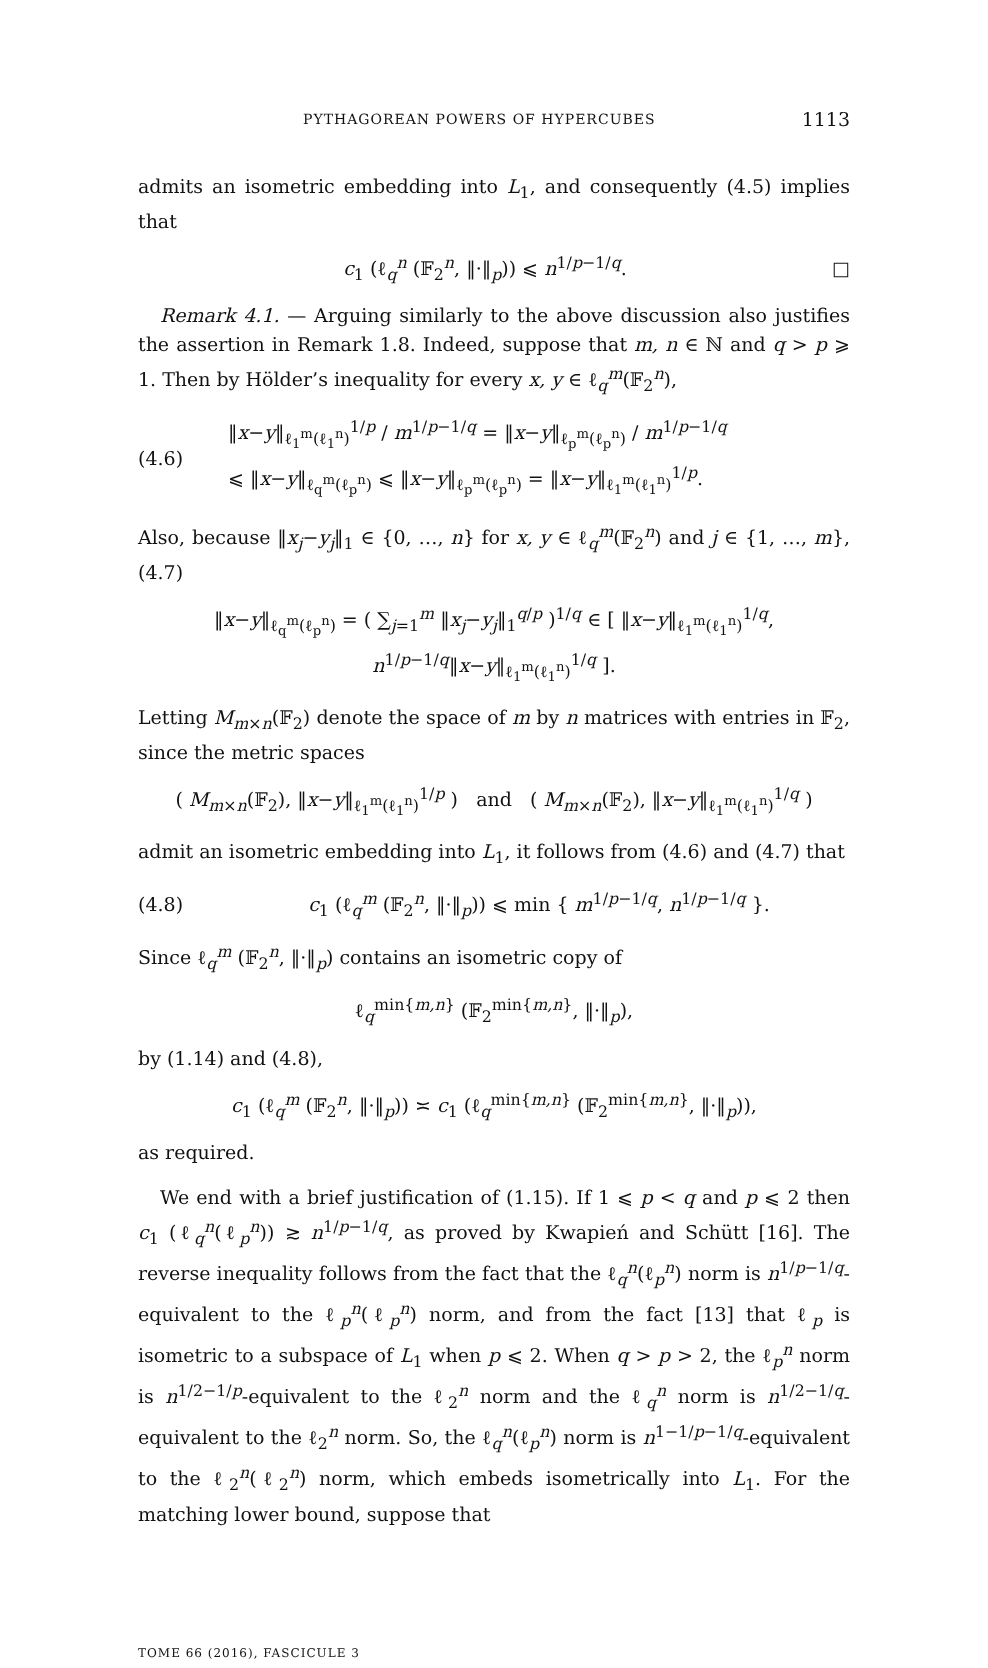PYTHAGOREAN POWERS OF HYPERCUBES 1113
admits an isometric embedding into L<sub>1</sub>, and consequently (4.5) implies that
c<sub>1</sub> (ℓ<sub>q</sub><sup>n</sup> (𝔽<sub>2</sub><sup>n</sup>, ‖·‖<sub>p</sub>)) ⩽ n<sup>1/p−1/q</sup>. □
Remark 4.1. — Arguing similarly to the above discussion also justifies the assertion in Remark 1.8. Indeed, suppose that m, n ∈ ℕ and q > p ⩾ 1. Then by Hölder’s inequality for every x, y ∈ ℓ<sub>q</sub><sup>m</sup>(𝔽<sub>2</sub><sup>n</sup>),
(4.6) ‖x−y‖<sub>ℓ<sub>1</sub><sup>m</sup>(ℓ<sub>1</sub><sup>n</sup>)</sub><sup>1/p</sup> / m<sup>1/p−1/q</sup> = ‖x−y‖<sub>ℓ<sub>p</sub><sup>m</sup>(ℓ<sub>p</sub><sup>n</sup>)</sub> / m<sup>1/p−1/q</sup>
⩽ ‖x−y‖<sub>ℓ<sub>q</sub><sup>m</sup>(ℓ<sub>p</sub><sup>n</sup>)</sub> ⩽ ‖x−y‖<sub>ℓ<sub>p</sub><sup>m</sup>(ℓ<sub>p</sub><sup>n</sup>)</sub> = ‖x−y‖<sub>ℓ<sub>1</sub><sup>m</sup>(ℓ<sub>1</sub><sup>n</sup>)</sub><sup>1/p</sup>.
Also, because ‖x<sub>j</sub>−y<sub>j</sub>‖<sub>1</sub> ∈ {0, …, n} for x, y ∈ ℓ<sub>q</sub><sup>m</sup>(𝔽<sub>2</sub><sup>n</sup>) and j ∈ {1, …, m}, (4.7)
‖x−y‖<sub>ℓ<sub>q</sub><sup>m</sup>(ℓ<sub>p</sub><sup>n</sup>)</sub> = ( ∑<sub>j=1</sub><sup>m</sup> ‖x<sub>j</sub>−y<sub>j</sub>‖<sub>1</sub><sup>q/p</sup> )<sup>1/q</sup> ∈ [ ‖x−y‖<sub>ℓ<sub>1</sub><sup>m</sup>(ℓ<sub>1</sub><sup>n</sup>)</sub><sup>1/q</sup>, n<sup>1/p−1/q</sup>‖x−y‖<sub>ℓ<sub>1</sub><sup>m</sup>(ℓ<sub>1</sub><sup>n</sup>)</sub><sup>1/q</sup> ].
Letting M<sub>m×n</sub>(𝔽<sub>2</sub>) denote the space of m by n matrices with entries in 𝔽<sub>2</sub>, since the metric spaces
( M<sub>m×n</sub>(𝔽<sub>2</sub>), ‖x−y‖<sub>ℓ<sub>1</sub><sup>m</sup>(ℓ<sub>1</sub><sup>n</sup>)</sub><sup>1/p</sup> ) and ( M<sub>m×n</sub>(𝔽<sub>2</sub>), ‖x−y‖<sub>ℓ<sub>1</sub><sup>m</sup>(ℓ<sub>1</sub><sup>n</sup>)</sub><sup>1/q</sup> )
admit an isometric embedding into L<sub>1</sub>, it follows from (4.6) and (4.7) that
(4.8) c<sub>1</sub> (ℓ<sub>q</sub><sup>m</sup> (𝔽<sub>2</sub><sup>n</sup>, ‖·‖<sub>p</sub>)) ⩽ min { m<sup>1/p−1/q</sup>, n<sup>1/p−1/q</sup> }.
Since ℓ<sub>q</sub><sup>m</sup> (𝔽<sub>2</sub><sup>n</sup>, ‖·‖<sub>p</sub>) contains an isometric copy of
ℓ<sub>q</sub><sup>min{m,n}</sup> (𝔽<sub>2</sub><sup>min{m,n}</sup>, ‖·‖<sub>p</sub>),
by (1.14) and (4.8),
c<sub>1</sub> (ℓ<sub>q</sub><sup>m</sup> (𝔽<sub>2</sub><sup>n</sup>, ‖·‖<sub>p</sub>)) ≍ c<sub>1</sub> (ℓ<sub>q</sub><sup>min{m,n}</sup> (𝔽<sub>2</sub><sup>min{m,n}</sup>, ‖·‖<sub>p</sub>)),
as required.
We end with a brief justification of (1.15). If 1 ⩽ p < q and p ⩽ 2 then c<sub>1</sub> (ℓ<sub>q</sub><sup>n</sup>(ℓ<sub>p</sub><sup>n</sup>)) ≳ n<sup>1/p−1/q</sup>, as proved by Kwapień and Schütt [16]. The reverse inequality follows from the fact that the ℓ<sub>q</sub><sup>n</sup>(ℓ<sub>p</sub><sup>n</sup>) norm is n<sup>1/p−1/q</sup>-equivalent to the ℓ<sub>p</sub><sup>n</sup>(ℓ<sub>p</sub><sup>n</sup>) norm, and from the fact [13] that ℓ<sub>p</sub> is isometric to a subspace of L<sub>1</sub> when p ⩽ 2. When q > p > 2, the ℓ<sub>p</sub><sup>n</sup> norm is n<sup>1/2−1/p</sup>-equivalent to the ℓ<sub>2</sub><sup>n</sup> norm and the ℓ<sub>q</sub><sup>n</sup> norm is n<sup>1/2−1/q</sup>-equivalent to the ℓ<sub>2</sub><sup>n</sup> norm. So, the ℓ<sub>q</sub><sup>n</sup>(ℓ<sub>p</sub><sup>n</sup>) norm is n<sup>1−1/p−1/q</sup>-equivalent to the ℓ<sub>2</sub><sup>n</sup>(ℓ<sub>2</sub><sup>n</sup>) norm, which embeds isometrically into L<sub>1</sub>. For the matching lower bound, suppose that
TOME 66 (2016), FASCICULE 3